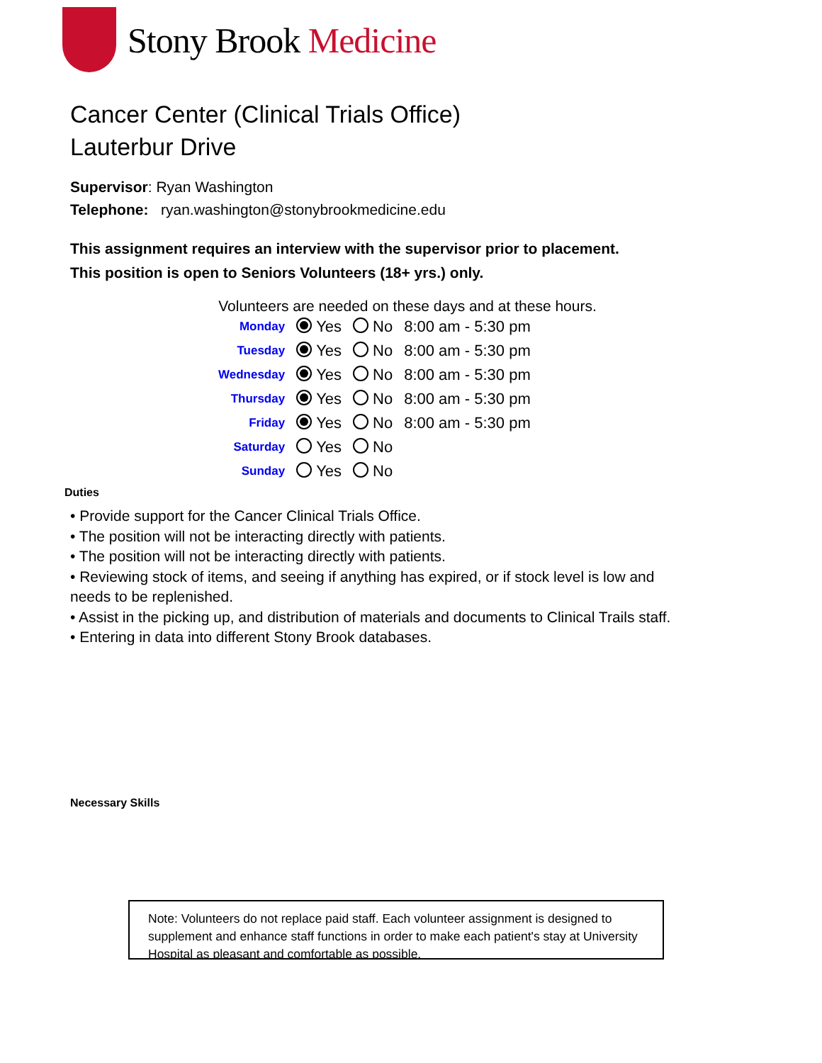Stony Brook Medicine
Cancer Center (Clinical Trials Office)
Lauterbur Drive
Supervisor: Ryan Washington
Telephone: ryan.washington@stonybrookmedicine.edu
This assignment requires an interview with the supervisor prior to placement.
This position is open to Seniors Volunteers (18+ yrs.) only.
Volunteers are needed on these days and at these hours.
| Monday | Yes | No | 8:00 am - 5:30 pm |
| Tuesday | Yes | No | 8:00 am - 5:30 pm |
| Wednesday | Yes | No | 8:00 am - 5:30 pm |
| Thursday | Yes | No | 8:00 am - 5:30 pm |
| Friday | Yes | No | 8:00 am - 5:30 pm |
| Saturday | Yes | No | |
| Sunday | Yes | No | |
Duties
• Provide support for the Cancer Clinical Trials Office.
• The position will not be interacting directly with patients.
• The position will not be interacting directly with patients.
• Reviewing stock of items, and seeing if anything has expired, or if stock level is low and needs to be replenished.
• Assist in the picking up, and distribution of materials and documents to Clinical Trails staff.
• Entering in data into different Stony Brook databases.
Necessary Skills
Note: Volunteers do not replace paid staff. Each volunteer assignment is designed to supplement and enhance staff functions in order to make each patient's stay at University Hospital as pleasant and comfortable as possible.